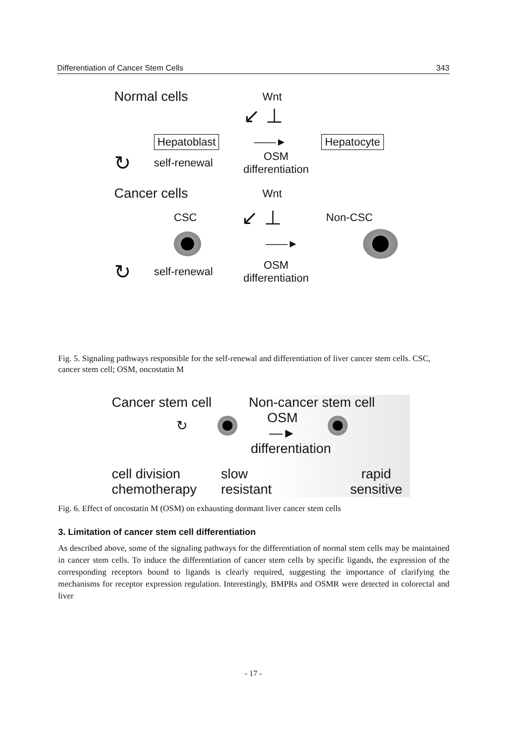Differentiation of Cancer Stem Cells 343
Normal cells Wnt
↙ ⊥
Hepatoblast ——► Hepatocyte
↻ self-renewal OSM
differentiation
Cancer cells Wnt
CSC ↙ ⊥ Non-CSC
——►
↻ self-renewal OSM
differentiation
Fig. 5. Signaling pathways responsible for the self-renewal and differentiation of liver cancer stem cells. CSC, cancer stem cell; OSM, oncostatin M
Cancer stem cell Non-cancer stem cell
↻ OSM
—►
differentiation
cell division
chemotherapy slow
resistant rapid
sensitive
Fig. 6. Effect of oncostatin M (OSM) on exhausting dormant liver cancer stem cells
3. Limitation of cancer stem cell differentiation
As described above, some of the signaling pathways for the differentiation of normal stem cells may be maintained in cancer stem cells. To induce the differentiation of cancer stem cells by specific ligands, the expression of the corresponding receptors bound to ligands is clearly required, suggesting the importance of clarifying the mechanisms for receptor expression regulation. Interestingly, BMPRs and OSMR were detected in colorectal and liver
- 17 -